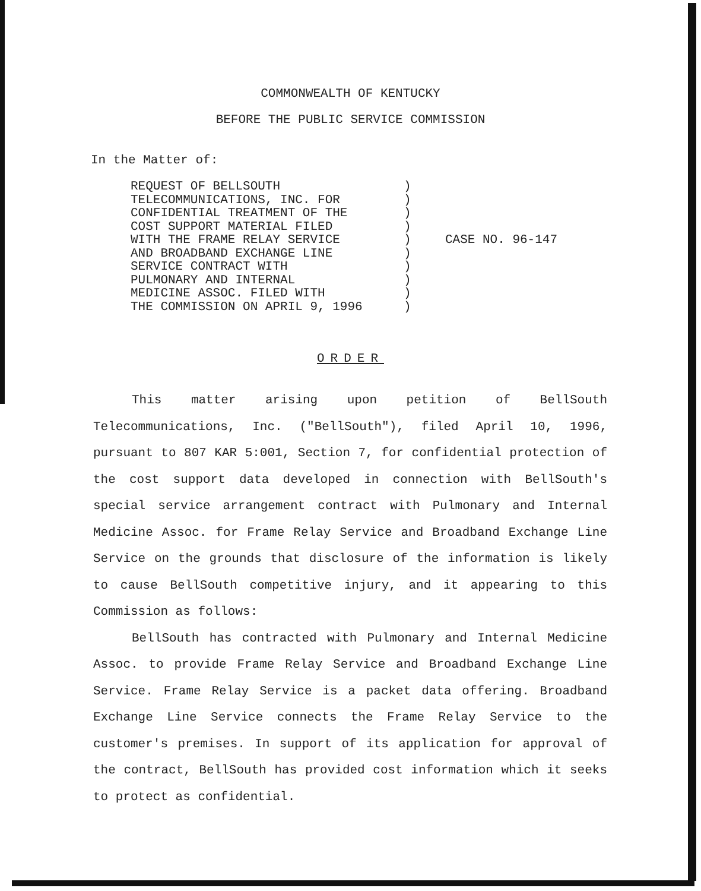COMMONWEALTH OF KENTUCKY
BEFORE THE PUBLIC SERVICE COMMISSION
In the Matter of:
REQUEST OF BELLSOUTH
TELECOMMUNICATIONS, INC. FOR
CONFIDENTIAL TREATMENT OF THE
COST SUPPORT MATERIAL FILED
WITH THE FRAME RELAY SERVICE
AND BROADBAND EXCHANGE LINE
SERVICE CONTRACT WITH
PULMONARY AND INTERNAL
MEDICINE ASSOC. FILED WITH
THE COMMISSION ON APRIL 9, 1996
)
)
)
)
)
)
)
)
)
)
CASE NO. 96-147
ORDER
This matter arising upon petition of BellSouth Telecommunications, Inc. ("BellSouth"), filed April 10, 1996, pursuant to 807 KAR 5:001, Section 7, for confidential protection of the cost support data developed in connection with BellSouth's special service arrangement contract with Pulmonary and Internal Medicine Assoc. for Frame Relay Service and Broadband Exchange Line Service on the grounds that disclosure of the information is likely to cause BellSouth competitive injury, and it appearing to this Commission as follows:
BellSouth has contracted with Pulmonary and Internal Medicine Assoc. to provide Frame Relay Service and Broadband Exchange Line Service. Frame Relay Service is a packet data offering. Broadband Exchange Line Service connects the Frame Relay Service to the customer's premises. In support of its application for approval of the contract, BellSouth has provided cost information which it seeks to protect as confidential.